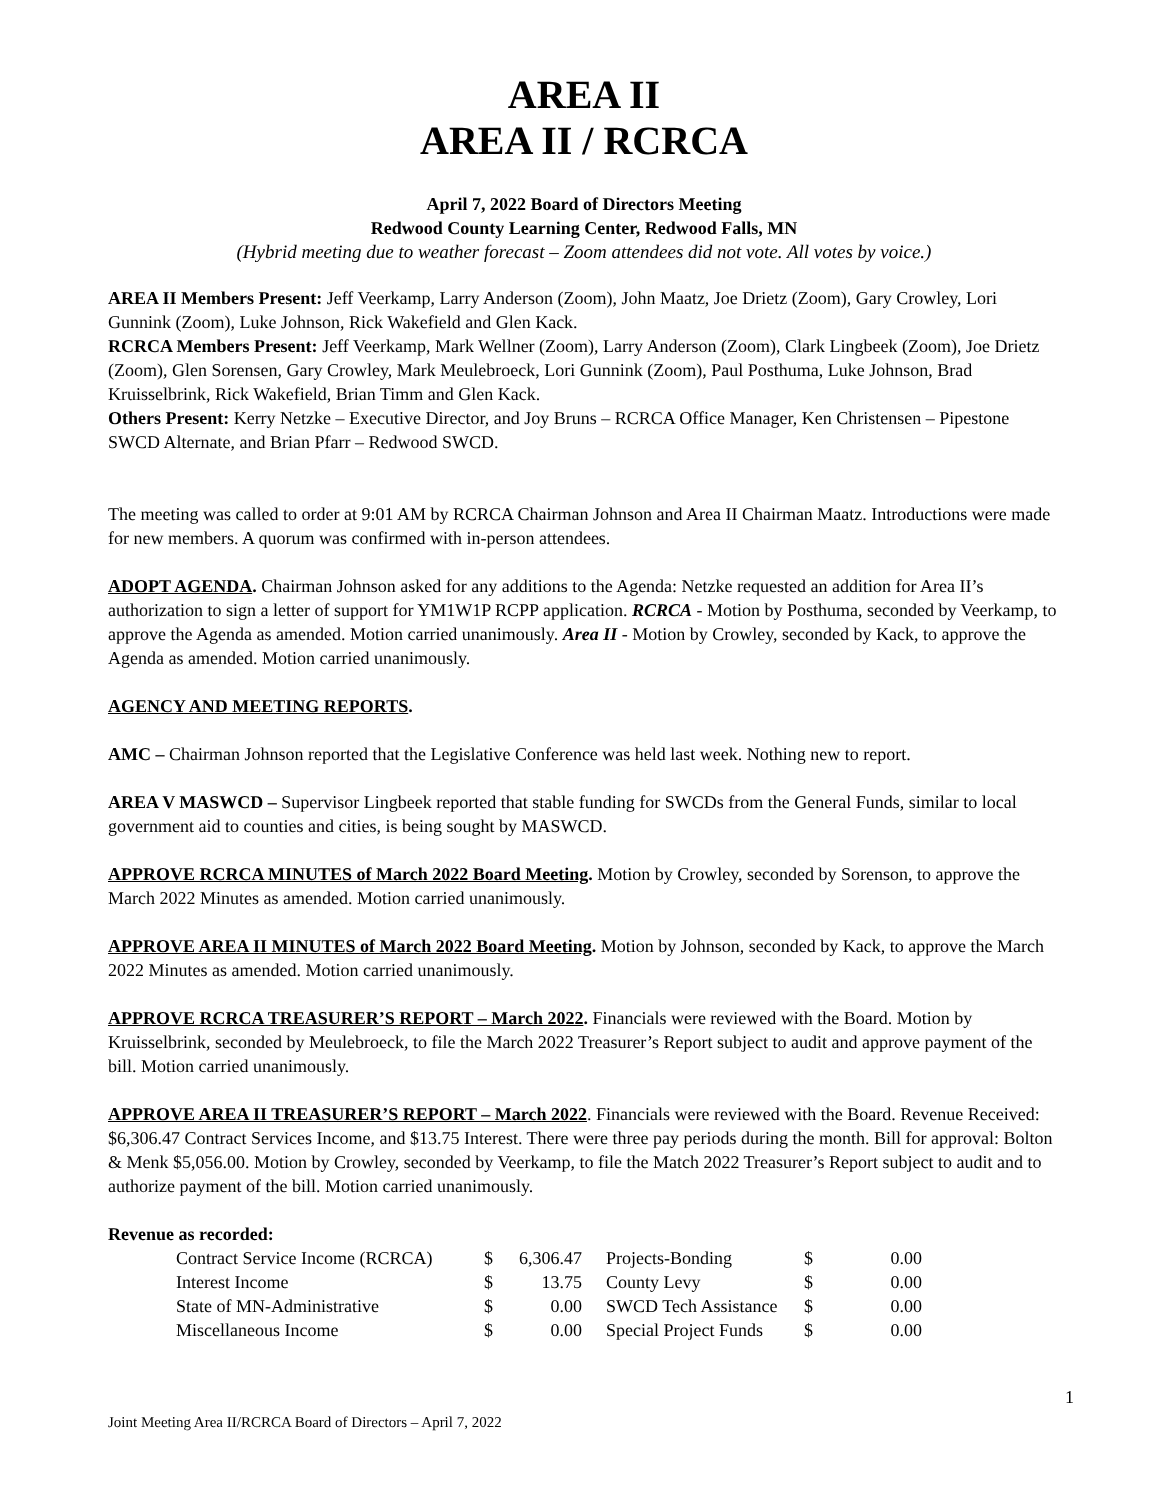AREA II
AREA II / RCRCA
April 7, 2022 Board of Directors Meeting
Redwood County Learning Center, Redwood Falls, MN
(Hybrid meeting due to weather forecast – Zoom attendees did not vote. All votes by voice.)
AREA II Members Present: Jeff Veerkamp, Larry Anderson (Zoom), John Maatz, Joe Drietz (Zoom), Gary Crowley, Lori Gunnink (Zoom), Luke Johnson, Rick Wakefield and Glen Kack.
RCRCA Members Present: Jeff Veerkamp, Mark Wellner (Zoom), Larry Anderson (Zoom), Clark Lingbeek (Zoom), Joe Drietz (Zoom), Glen Sorensen, Gary Crowley, Mark Meulebroeck, Lori Gunnink (Zoom), Paul Posthuma, Luke Johnson, Brad Kruisselbrink, Rick Wakefield, Brian Timm and Glen Kack.
Others Present: Kerry Netzke – Executive Director, and Joy Bruns – RCRCA Office Manager, Ken Christensen – Pipestone SWCD Alternate, and Brian Pfarr – Redwood SWCD.
The meeting was called to order at 9:01 AM by RCRCA Chairman Johnson and Area II Chairman Maatz. Introductions were made for new members. A quorum was confirmed with in-person attendees.
ADOPT AGENDA. Chairman Johnson asked for any additions to the Agenda: Netzke requested an addition for Area II’s authorization to sign a letter of support for YM1W1P RCPP application. RCRCA - Motion by Posthuma, seconded by Veerkamp, to approve the Agenda as amended. Motion carried unanimously. Area II - Motion by Crowley, seconded by Kack, to approve the Agenda as amended. Motion carried unanimously.
AGENCY AND MEETING REPORTS.
AMC – Chairman Johnson reported that the Legislative Conference was held last week. Nothing new to report.
AREA V MASWCD – Supervisor Lingbeek reported that stable funding for SWCDs from the General Funds, similar to local government aid to counties and cities, is being sought by MASWCD.
APPROVE RCRCA MINUTES of March 2022 Board Meeting. Motion by Crowley, seconded by Sorenson, to approve the March 2022 Minutes as amended. Motion carried unanimously.
APPROVE AREA II MINUTES of March 2022 Board Meeting. Motion by Johnson, seconded by Kack, to approve the March 2022 Minutes as amended. Motion carried unanimously.
APPROVE RCRCA TREASURER’S REPORT – March 2022. Financials were reviewed with the Board. Motion by Kruisselbrink, seconded by Meulebroeck, to file the March 2022 Treasurer’s Report subject to audit and approve payment of the bill. Motion carried unanimously.
APPROVE AREA II TREASURER’S REPORT – March 2022. Financials were reviewed with the Board. Revenue Received: $6,306.47 Contract Services Income, and $13.75 Interest. There were three pay periods during the month. Bill for approval: Bolton & Menk $5,056.00. Motion by Crowley, seconded by Veerkamp, to file the Match 2022 Treasurer’s Report subject to audit and to authorize payment of the bill. Motion carried unanimously.
Revenue as recorded:
| Contract Service Income (RCRCA) | $ | 6,306.47 | Projects-Bonding | $ | 0.00 |
| Interest Income | $ | 13.75 | County Levy | $ | 0.00 |
| State of MN-Administrative | $ | 0.00 | SWCD Tech Assistance | $ | 0.00 |
| Miscellaneous Income | $ | 0.00 | Special Project Funds | $ | 0.00 |
1
Joint Meeting Area II/RCRCA Board of Directors – April 7, 2022